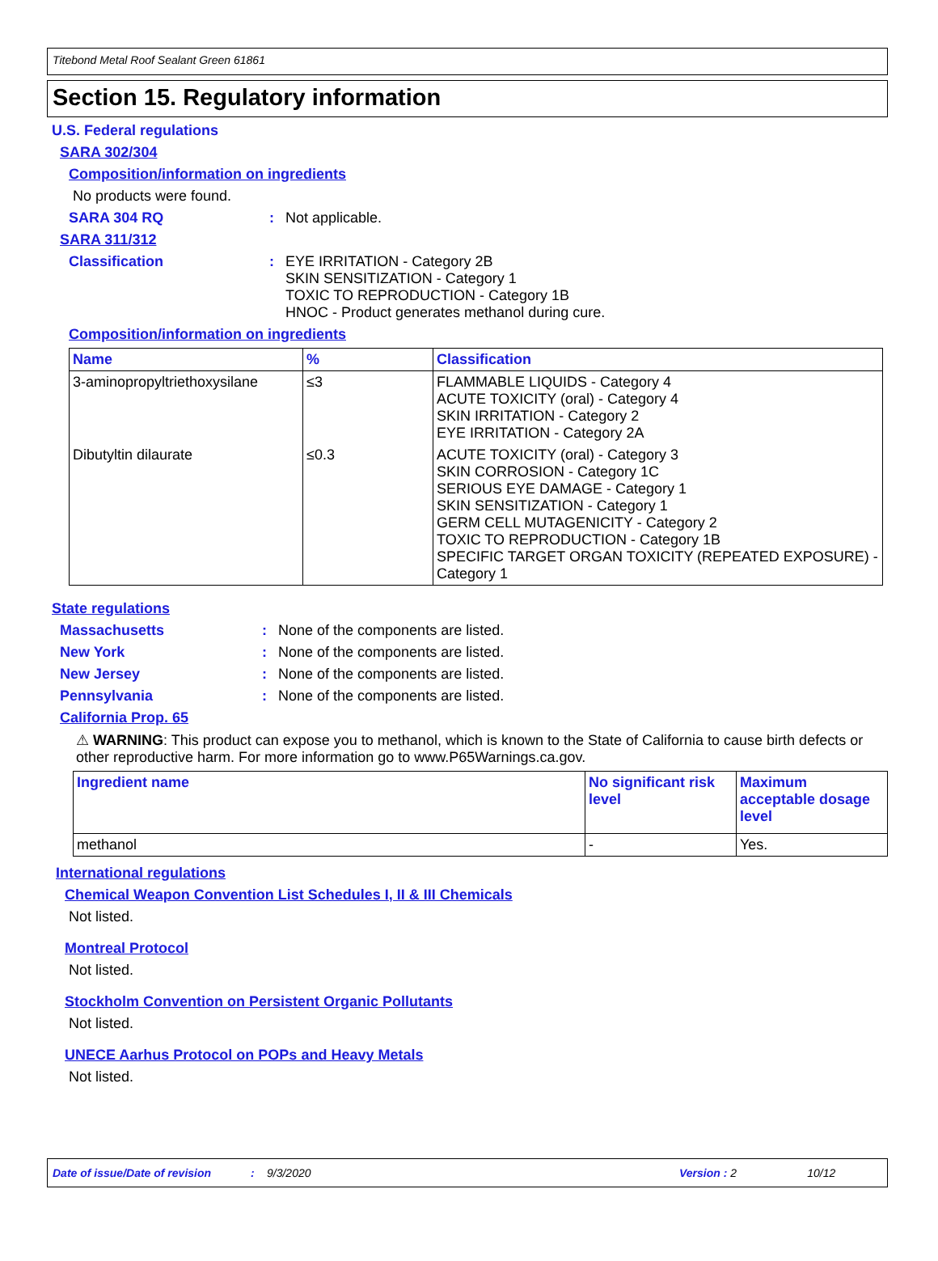Titebond Metal Roof Sealant Green 61861
Section 15. Regulatory information
U.S. Federal regulations
SARA 302/304
Composition/information on ingredients
No products were found.
SARA 304 RQ: Not applicable.
SARA 311/312
Classification: EYE IRRITATION - Category 2B
SKIN SENSITIZATION - Category 1
TOXIC TO REPRODUCTION - Category 1B
HNOC - Product generates methanol during cure.
Composition/information on ingredients
| Name | % | Classification |
| --- | --- | --- |
| 3-aminopropyltriethoxysilane | ≤3 | FLAMMABLE LIQUIDS - Category 4 ACUTE TOXICITY (oral) - Category 4 SKIN IRRITATION - Category 2 EYE IRRITATION - Category 2A |
| Dibutyltin dilaurate | ≤0.3 | ACUTE TOXICITY (oral) - Category 3 SKIN CORROSION - Category 1C SERIOUS EYE DAMAGE - Category 1 SKIN SENSITIZATION - Category 1 GERM CELL MUTAGENICITY - Category 2 TOXIC TO REPRODUCTION - Category 1B SPECIFIC TARGET ORGAN TOXICITY (REPEATED EXPOSURE) - Category 1 |
State regulations
Massachusetts: None of the components are listed.
New York: None of the components are listed.
New Jersey: None of the components are listed.
Pennsylvania: None of the components are listed.
California Prop. 65
⚠ WARNING: This product can expose you to methanol, which is known to the State of California to cause birth defects or other reproductive harm. For more information go to www.P65Warnings.ca.gov.
| Ingredient name | No significant risk level | Maximum acceptable dosage level |
| --- | --- | --- |
| methanol | - | Yes. |
International regulations
Chemical Weapon Convention List Schedules I, II & III Chemicals
Not listed.
Montreal Protocol
Not listed.
Stockholm Convention on Persistent Organic Pollutants
Not listed.
UNECE Aarhus Protocol on POPs and Heavy Metals
Not listed.
Date of issue/Date of revision: 9/3/2020 Version : 2 10/12